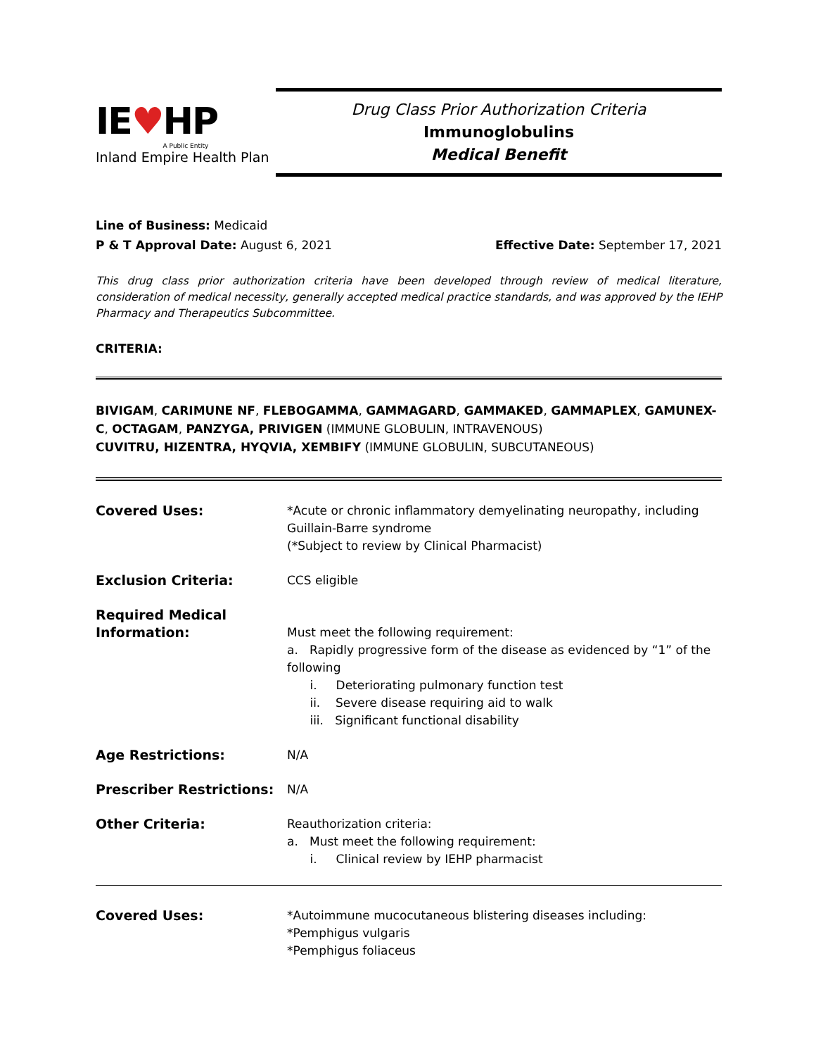IE♥HP
A Public Entity
Inland Empire Health Plan
Drug Class Prior Authorization Criteria
Immunoglobulins
Medical Benefit
Line of Business: Medicaid
P & T Approval Date: August 6, 2021 Effective Date: September 17, 2021
This drug class prior authorization criteria have been developed through review of medical literature, consideration of medical necessity, generally accepted medical practice standards, and was approved by the IEHP Pharmacy and Therapeutics Subcommittee.
CRITERIA:
BIVIGAM, CARIMUNE NF, FLEBOGAMMA, GAMMAGARD, GAMMAKED, GAMMAPLEX, GAMUNEX-C, OCTAGAM, PANZYGA, PRIVIGEN (IMMUNE GLOBULIN, INTRAVENOUS)
CUVITRU, HIZENTRA, HYQVIA, XEMBIFY (IMMUNE GLOBULIN, SUBCUTANEOUS)
| Covered Uses: | *Acute or chronic inflammatory demyelinating neuropathy, including Guillain-Barre syndrome (*Subject to review by Clinical Pharmacist) |
| Exclusion Criteria: | CCS eligible |
| Required Medical Information: | Must meet the following requirement: a. Rapidly progressive form of the disease as evidenced by “1” of the following i. Deteriorating pulmonary function test ii. Severe disease requiring aid to walk iii. Significant functional disability |
| Age Restrictions: | N/A |
| Prescriber Restrictions: | N/A |
| Other Criteria: | Reauthorization criteria: a. Must meet the following requirement: i. Clinical review by IEHP pharmacist |
| Covered Uses: | *Autoimmune mucocutaneous blistering diseases including: *Pemphigus vulgaris *Pemphigus foliaceus |